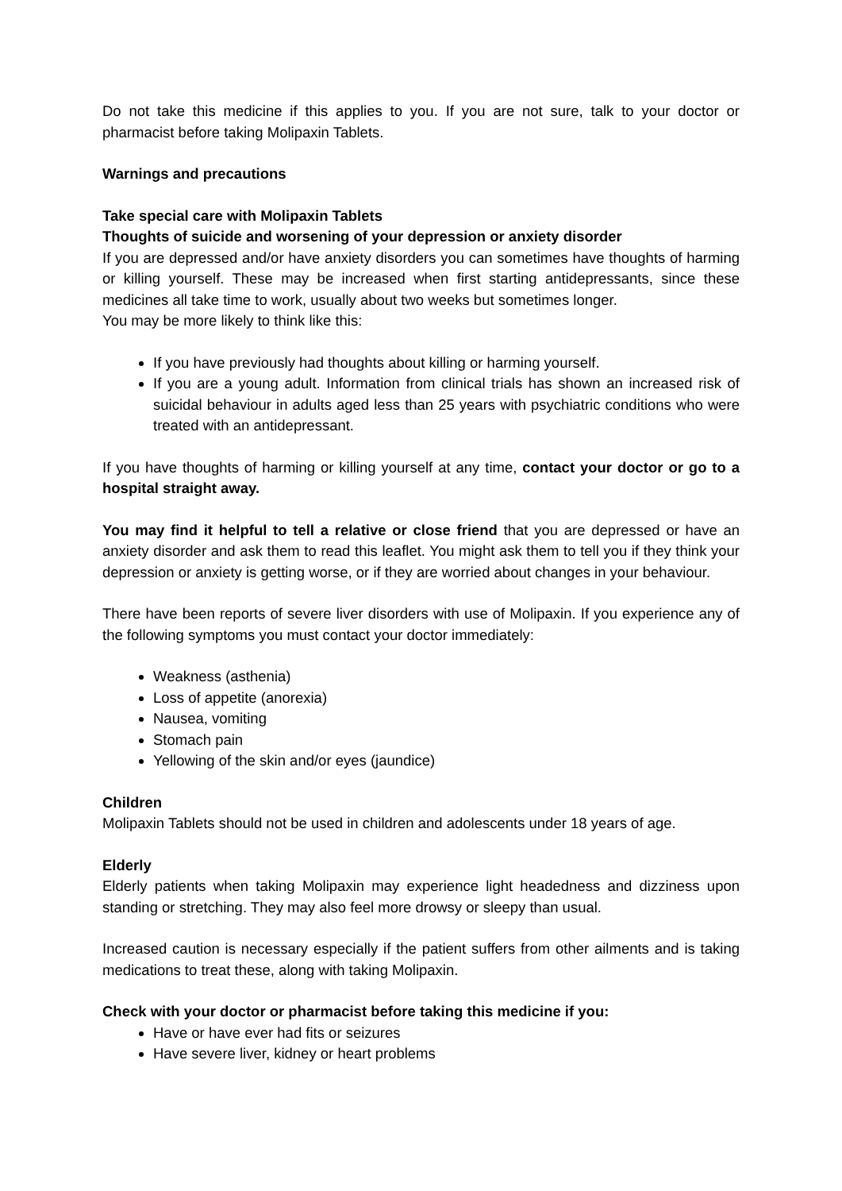Do not take this medicine if this applies to you. If you are not sure, talk to your doctor or pharmacist before taking Molipaxin Tablets.
Warnings and precautions
Take special care with Molipaxin Tablets
Thoughts of suicide and worsening of your depression or anxiety disorder
If you are depressed and/or have anxiety disorders you can sometimes have thoughts of harming or killing yourself. These may be increased when first starting antidepressants, since these medicines all take time to work, usually about two weeks but sometimes longer.
You may be more likely to think like this:
If you have previously had thoughts about killing or harming yourself.
If you are a young adult. Information from clinical trials has shown an increased risk of suicidal behaviour in adults aged less than 25 years with psychiatric conditions who were treated with an antidepressant.
If you have thoughts of harming or killing yourself at any time, contact your doctor or go to a hospital straight away.
You may find it helpful to tell a relative or close friend that you are depressed or have an anxiety disorder and ask them to read this leaflet. You might ask them to tell you if they think your depression or anxiety is getting worse, or if they are worried about changes in your behaviour.
There have been reports of severe liver disorders with use of Molipaxin. If you experience any of the following symptoms you must contact your doctor immediately:
Weakness (asthenia)
Loss of appetite (anorexia)
Nausea, vomiting
Stomach pain
Yellowing of the skin and/or eyes (jaundice)
Children
Molipaxin Tablets should not be used in children and adolescents under 18 years of age.
Elderly
Elderly patients when taking Molipaxin may experience light headedness and dizziness upon standing or stretching. They may also feel more drowsy or sleepy than usual.
Increased caution is necessary especially if the patient suffers from other ailments and is taking medications to treat these, along with taking Molipaxin.
Check with your doctor or pharmacist before taking this medicine if you:
Have or have ever had fits or seizures
Have severe liver, kidney or heart problems